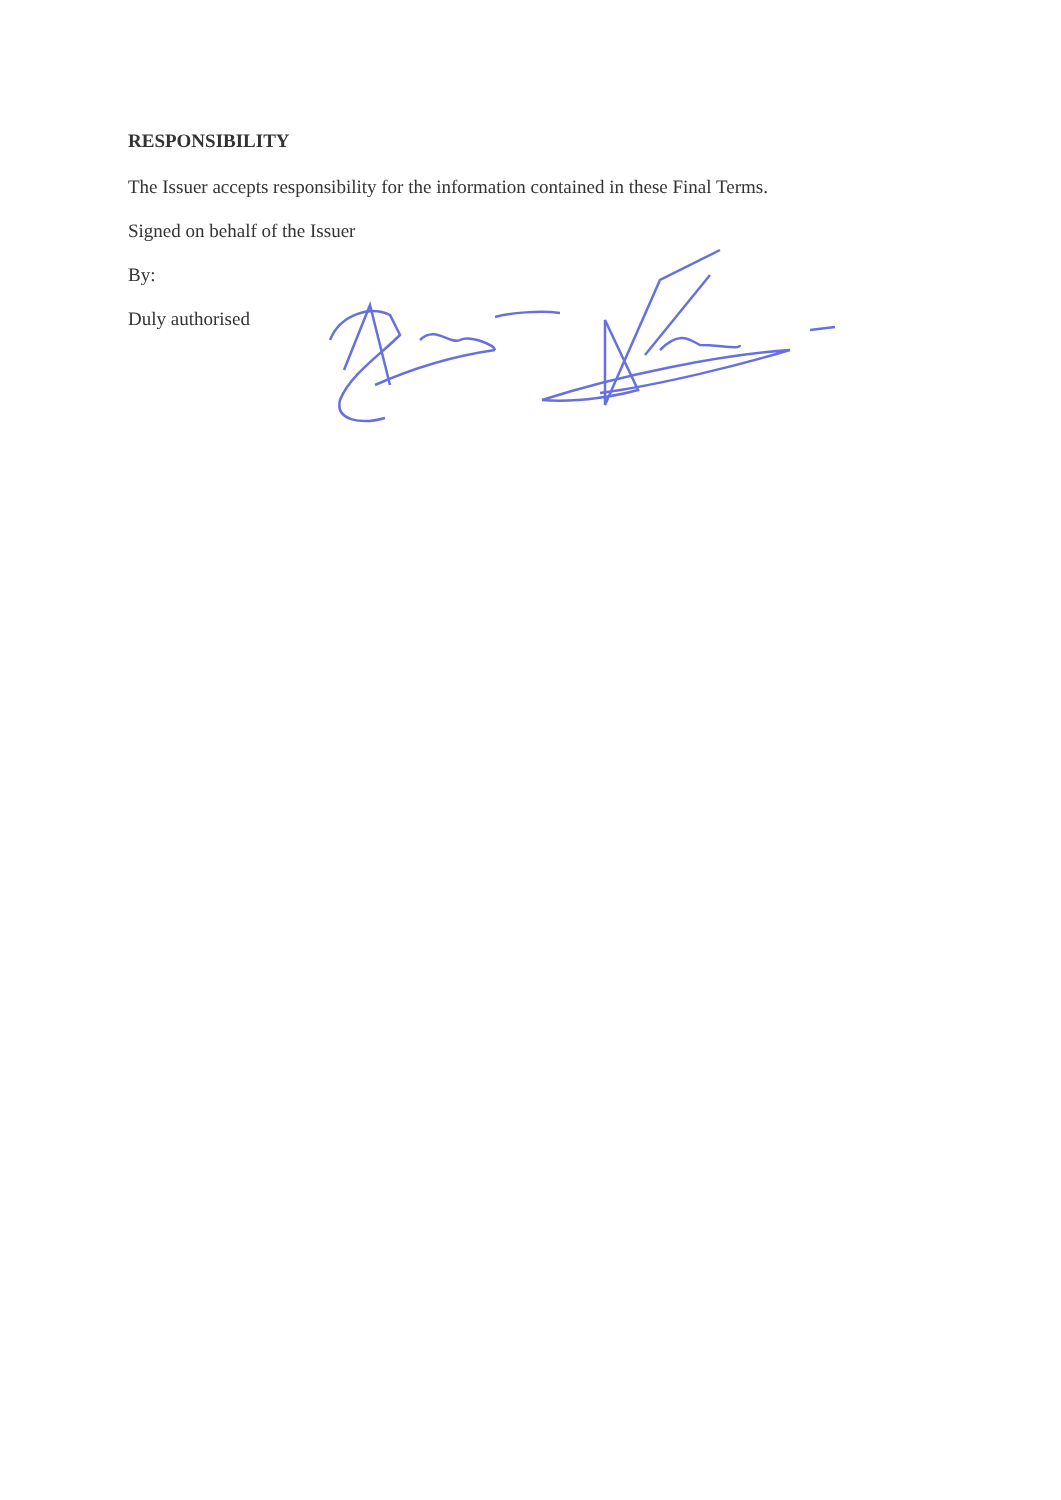RESPONSIBILITY
The Issuer accepts responsibility for the information contained in these Final Terms.
Signed on behalf of the Issuer
By:
Duly authorised